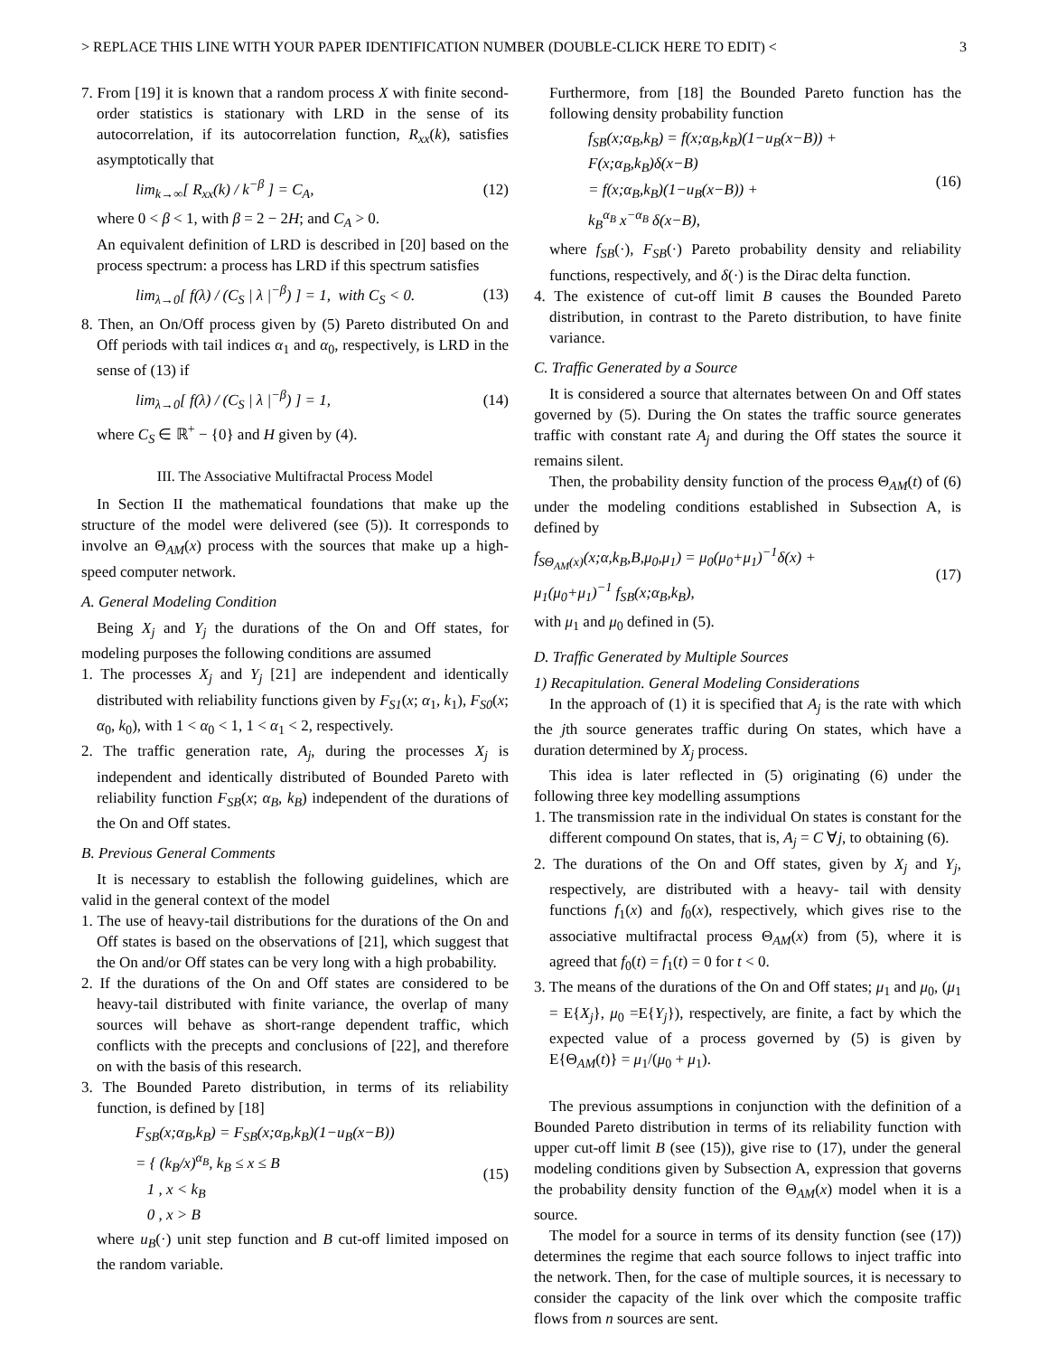> REPLACE THIS LINE WITH YOUR PAPER IDENTIFICATION NUMBER (DOUBLE-CLICK HERE TO EDIT) < 3
7. From [19] it is known that a random process X with finite second-order statistics is stationary with LRD in the sense of its autocorrelation, if its autocorrelation function, R<sub>xx</sub>(k), satisfies asymptotically that
lim<sub>k→∞</sub>[ R<sub>xx</sub>(k) / k<sup>−β</sup> ] = C<sub>A</sub>, (12)
where 0 < β < 1, with β = 2 − 2H; and C<sub>A</sub> > 0.
An equivalent definition of LRD is described in [20] based on the process spectrum: a process has LRD if this spectrum satisfies
lim<sub>λ→0</sub>[ f(λ) / (C<sub>S</sub> | λ |<sup>−β</sup>) ] = 1, with C<sub>S</sub> < 0. (13)
8. Then, an On/Off process given by (5) Pareto distributed On and Off periods with tail indices α<sub>1</sub> and α<sub>0</sub>, respectively, is LRD in the sense of (13) if
lim<sub>λ→0</sub>[ f(λ) / (C<sub>S</sub> | λ |<sup>−β</sup>) ] = 1, (14)
where C<sub>S</sub> ∈ ℝ<sup>+</sup> − {0} and H given by (4).
III. The Associative Multifractal Process Model
In Section II the mathematical foundations that make up the structure of the model were delivered (see (5)). It corresponds to involve an Θ<sub>AM</sub>(x) process with the sources that make up a high-speed computer network.
A. General Modeling Condition
Being X<sub>j</sub> and Y<sub>j</sub> the durations of the On and Off states, for modeling purposes the following conditions are assumed
1. The processes X<sub>j</sub> and Y<sub>j</sub> [21] are independent and identically distributed with reliability functions given by F<sub>S1</sub>(x; α<sub>1</sub>, k<sub>1</sub>), F<sub>S0</sub>(x; α<sub>0</sub>, k<sub>0</sub>), with 1 < α<sub>0</sub> < 1, 1 < α<sub>1</sub> < 2, respectively.
2. The traffic generation rate, A<sub>j</sub>, during the processes X<sub>j</sub> is independent and identically distributed of Bounded Pareto with reliability function F<sub>SB</sub>(x; α<sub>B</sub>, k<sub>B</sub>) independent of the durations of the On and Off states.
B. Previous General Comments
It is necessary to establish the following guidelines, which are valid in the general context of the model
1. The use of heavy-tail distributions for the durations of the On and Off states is based on the observations of [21], which suggest that the On and/or Off states can be very long with a high probability.
2. If the durations of the On and Off states are considered to be heavy-tail distributed with finite variance, the overlap of many sources will behave as short-range dependent traffic, which conflicts with the precepts and conclusions of [22], and therefore on with the basis of this research.
3. The Bounded Pareto distribution, in terms of its reliability function, is defined by [18]
F<sub>SB</sub>(x;α<sub>B</sub>,k<sub>B</sub>) = F<sub>SB</sub>(x;α<sub>B</sub>,k<sub>B</sub>)(1−u<sub>B</sub>(x−B))
= { (k<sub>B</sub>/x)<sup>α<sub>B</sub></sup>, k<sub>B</sub> ≤ x ≤ B
1 , x < k<sub>B</sub>
0 , x > B (15)
where u<sub>B</sub>(·) unit step function and B cut-off limited imposed on the random variable.
Furthermore, from [18] the Bounded Pareto function has the following density probability function
f<sub>SB</sub>(x;α<sub>B</sub>,k<sub>B</sub>) = f(x;α<sub>B</sub>,k<sub>B</sub>)(1−u<sub>B</sub>(x−B)) +
F(x;α<sub>B</sub>,k<sub>B</sub>)δ(x−B)
= f(x;α<sub>B</sub>,k<sub>B</sub>)(1−u<sub>B</sub>(x−B)) +
k<sub>B</sub><sup>α<sub>B</sub></sup> x<sup>−α<sub>B</sub></sup> δ(x−B), (16)
where f<sub>SB</sub>(·), F<sub>SB</sub>(·) Pareto probability density and reliability functions, respectively, and δ(·) is the Dirac delta function.
4. The existence of cut-off limit B causes the Bounded Pareto distribution, in contrast to the Pareto distribution, to have finite variance.
C. Traffic Generated by a Source
It is considered a source that alternates between On and Off states governed by (5). During the On states the traffic source generates traffic with constant rate A<sub>j</sub> and during the Off states the source it remains silent.
Then, the probability density function of the process Θ<sub>AM</sub>(t) of (6) under the modeling conditions established in Subsection A, is defined by
f<sub>SΘ<sub>AM</sub>(x)</sub>(x;α,k<sub>B</sub>,B,μ<sub>0</sub>,μ<sub>1</sub>) = μ<sub>0</sub>(μ<sub>0</sub>+μ<sub>1</sub>)<sup>−1</sup>δ(x) +
μ<sub>1</sub>(μ<sub>0</sub>+μ<sub>1</sub>)<sup>−1</sup> f<sub>SB</sub>(x;α<sub>B</sub>,k<sub>B</sub>), (17)
with μ<sub>1</sub> and μ<sub>0</sub> defined in (5).
D. Traffic Generated by Multiple Sources
1) Recapitulation. General Modeling Considerations
In the approach of (1) it is specified that A<sub>j</sub> is the rate with which the jth source generates traffic during On states, which have a duration determined by X<sub>j</sub> process.
This idea is later reflected in (5) originating (6) under the following three key modelling assumptions
1. The transmission rate in the individual On states is constant for the different compound On states, that is, A<sub>j</sub> = C ∀j, to obtaining (6).
2. The durations of the On and Off states, given by X<sub>j</sub> and Y<sub>j</sub>, respectively, are distributed with a heavy- tail with density functions f<sub>1</sub>(x) and f<sub>0</sub>(x), respectively, which gives rise to the associative multifractal process Θ<sub>AM</sub>(x) from (5), where it is agreed that f<sub>0</sub>(t) = f<sub>1</sub>(t) = 0 for t < 0.
3. The means of the durations of the On and Off states; μ<sub>1</sub> and μ<sub>0</sub>, (μ<sub>1</sub> = E{X<sub>j</sub>}, μ<sub>0</sub> =E{Y<sub>j</sub>}), respectively, are finite, a fact by which the expected value of a process governed by (5) is given by E{Θ<sub>AM</sub>(t)} = μ<sub>1</sub>/(μ<sub>0</sub> + μ<sub>1</sub>).
The previous assumptions in conjunction with the definition of a Bounded Pareto distribution in terms of its reliability function with upper cut-off limit B (see (15)), give rise to (17), under the general modeling conditions given by Subsection A, expression that governs the probability density function of the Θ<sub>AM</sub>(x) model when it is a source.
The model for a source in terms of its density function (see (17)) determines the regime that each source follows to inject traffic into the network. Then, for the case of multiple sources, it is necessary to consider the capacity of the link over which the composite traffic flows from n sources are sent.